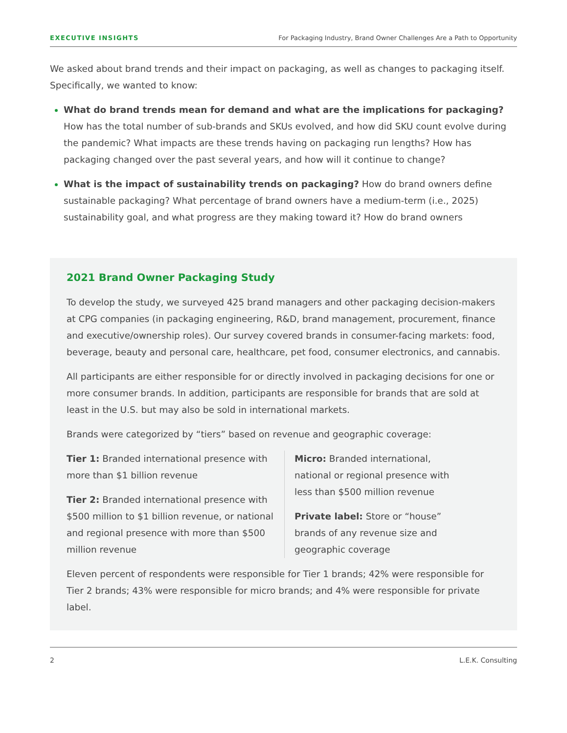EXECUTIVE INSIGHTS For Packaging Industry, Brand Owner Challenges Are a Path to Opportunity
We asked about brand trends and their impact on packaging, as well as changes to packaging itself. Specifically, we wanted to know:
What do brand trends mean for demand and what are the implications for packaging? How has the total number of sub-brands and SKUs evolved, and how did SKU count evolve during the pandemic? What impacts are these trends having on packaging run lengths? How has packaging changed over the past several years, and how will it continue to change?
What is the impact of sustainability trends on packaging? How do brand owners define sustainable packaging? What percentage of brand owners have a medium-term (i.e., 2025) sustainability goal, and what progress are they making toward it? How do brand owners
2021 Brand Owner Packaging Study
To develop the study, we surveyed 425 brand managers and other packaging decision-makers at CPG companies (in packaging engineering, R&D, brand management, procurement, finance and executive/ownership roles). Our survey covered brands in consumer-facing markets: food, beverage, beauty and personal care, healthcare, pet food, consumer electronics, and cannabis.
All participants are either responsible for or directly involved in packaging decisions for one or more consumer brands. In addition, participants are responsible for brands that are sold at least in the U.S. but may also be sold in international markets.
Brands were categorized by “tiers” based on revenue and geographic coverage:
Tier 1: Branded international presence with more than $1 billion revenue
Tier 2: Branded international presence with $500 million to $1 billion revenue, or national and regional presence with more than $500 million revenue
Micro: Branded international, national or regional presence with less than $500 million revenue
Private label: Store or “house” brands of any revenue size and geographic coverage
Eleven percent of respondents were responsible for Tier 1 brands; 42% were responsible for Tier 2 brands; 43% were responsible for micro brands; and 4% were responsible for private label.
2 L.E.K. Consulting